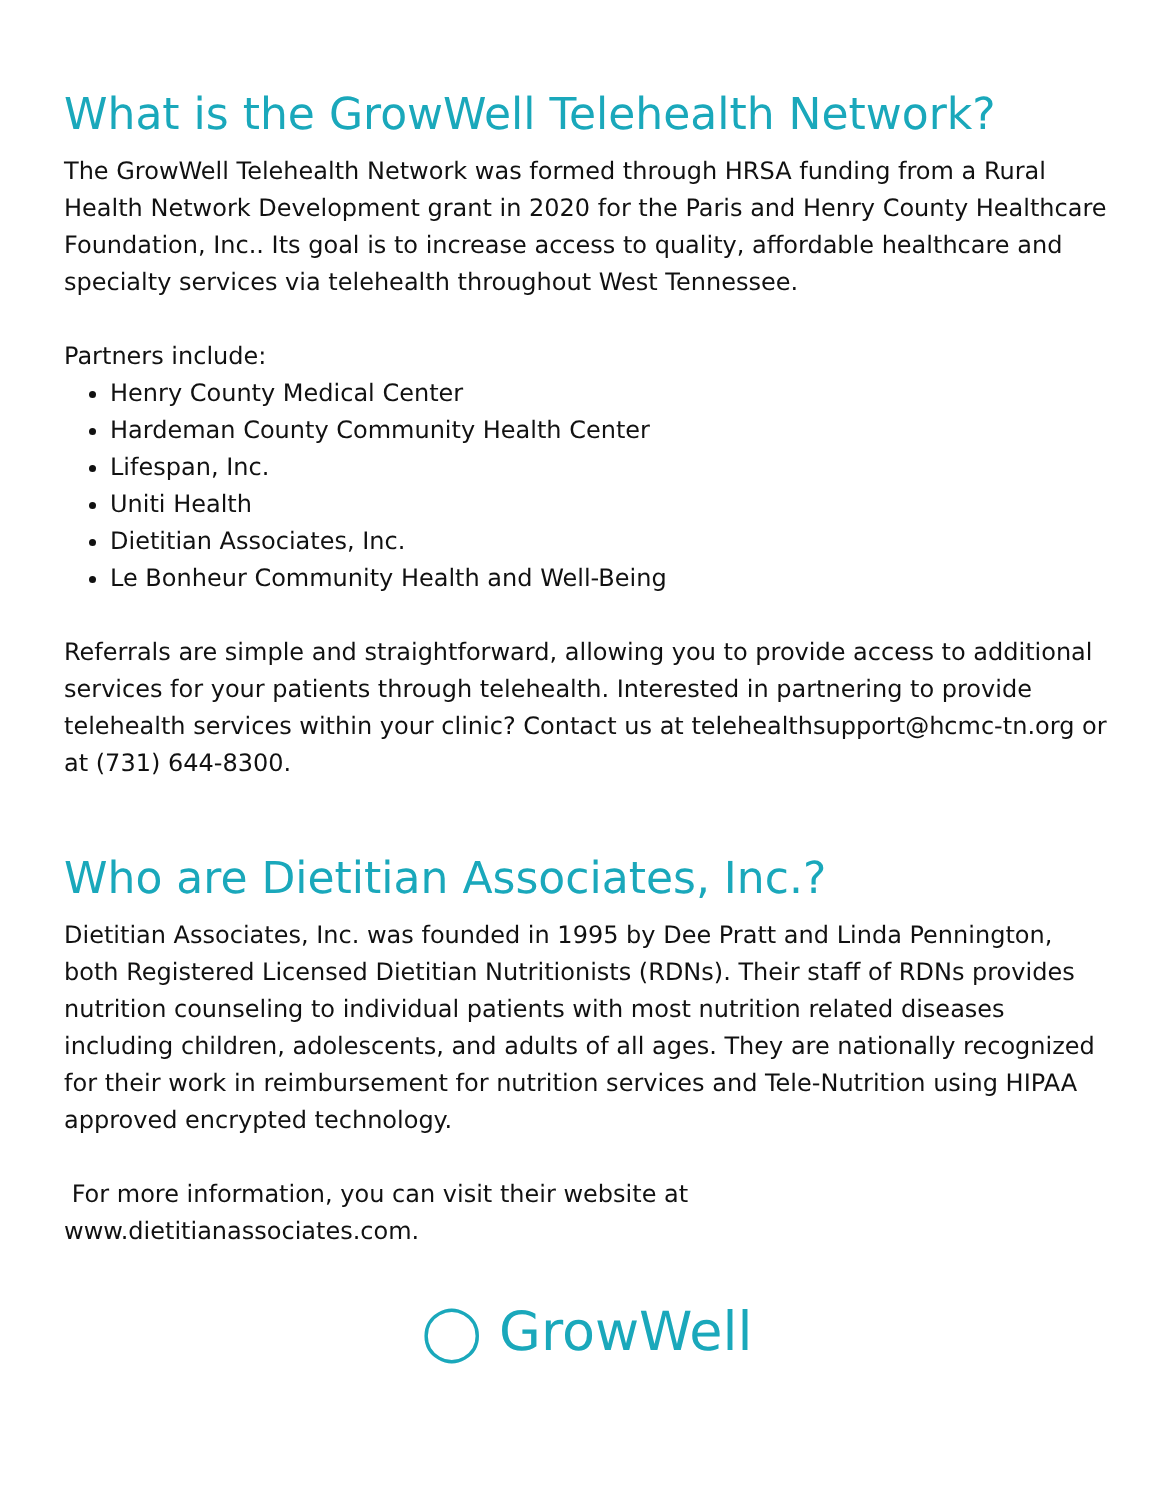What is the GrowWell Telehealth Network?
The GrowWell Telehealth Network was formed through HRSA funding from a Rural Health Network Development grant in 2020 for the Paris and Henry County Healthcare Foundation, Inc.. Its goal is to increase access to quality, affordable healthcare and specialty services via telehealth throughout West Tennessee.
Partners include:
Henry County Medical Center
Hardeman County Community Health Center
Lifespan, Inc.
Uniti Health
Dietitian Associates, Inc.
Le Bonheur Community Health and Well-Being
Referrals are simple and straightforward, allowing you to provide access to additional services for your patients through telehealth. Interested in partnering to provide telehealth services within your clinic? Contact us at telehealthsupport@hcmc-tn.org or at (731) 644-8300.
Who are Dietitian Associates, Inc.?
Dietitian Associates, Inc. was founded in 1995 by Dee Pratt and Linda Pennington, both Registered Licensed Dietitian Nutritionists (RDNs). Their staff of RDNs provides nutrition counseling to individual patients with most nutrition related diseases including children, adolescents, and adults of all ages. They are nationally recognized for their work in reimbursement for nutrition services and Tele-Nutrition using HIPAA approved encrypted technology.
For more information, you can visit their website at
www.dietitianassociates.com.
◯ GrowWell